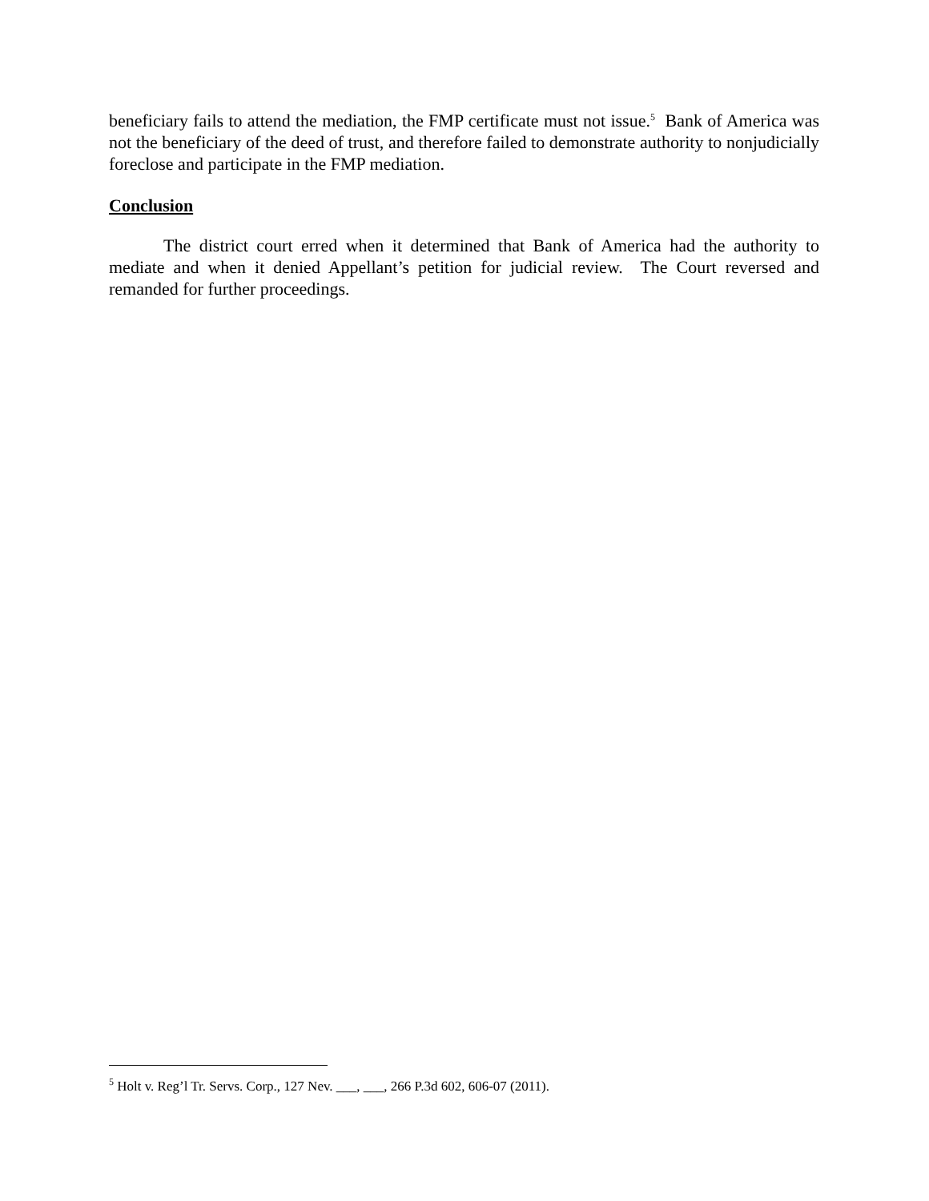beneficiary fails to attend the mediation, the FMP certificate must not issue.<sup>5</sup> Bank of America was not the beneficiary of the deed of trust, and therefore failed to demonstrate authority to nonjudicially foreclose and participate in the FMP mediation.
Conclusion
The district court erred when it determined that Bank of America had the authority to mediate and when it denied Appellant’s petition for judicial review. The Court reversed and remanded for further proceedings.
<sup>5</sup> Holt v. Reg’l Tr. Servs. Corp., 127 Nev. ___, ___, 266 P.3d 602, 606-07 (2011).